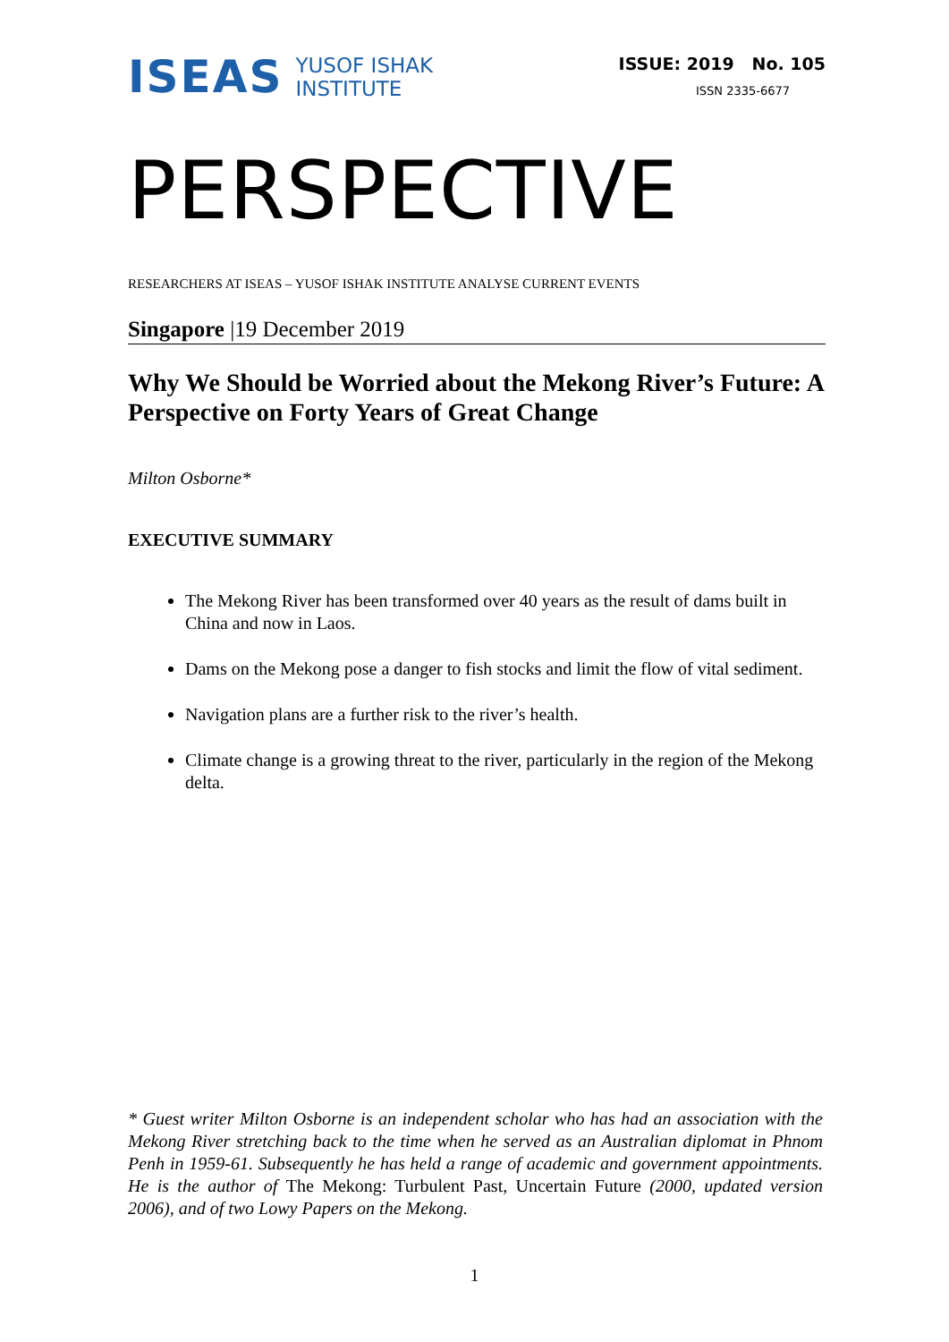ISEAS
YUSOF ISHAK
INSTITUTE
ISSUE: 2019 No. 105
ISSN 2335-6677
PERSPECTIVE
RESEARCHERS AT ISEAS – YUSOF ISHAK INSTITUTE ANALYSE CURRENT EVENTS
Singapore |19 December 2019
Why We Should be Worried about the Mekong River’s Future: A Perspective on Forty Years of Great Change
Milton Osborne*
EXECUTIVE SUMMARY
The Mekong River has been transformed over 40 years as the result of dams built in China and now in Laos.
Dams on the Mekong pose a danger to fish stocks and limit the flow of vital sediment.
Navigation plans are a further risk to the river’s health.
Climate change is a growing threat to the river, particularly in the region of the Mekong delta.
* Guest writer Milton Osborne is an independent scholar who has had an association with the Mekong River stretching back to the time when he served as an Australian diplomat in Phnom Penh in 1959-61. Subsequently he has held a range of academic and government appointments. He is the author of The Mekong: Turbulent Past, Uncertain Future (2000, updated version 2006), and of two Lowy Papers on the Mekong.
1